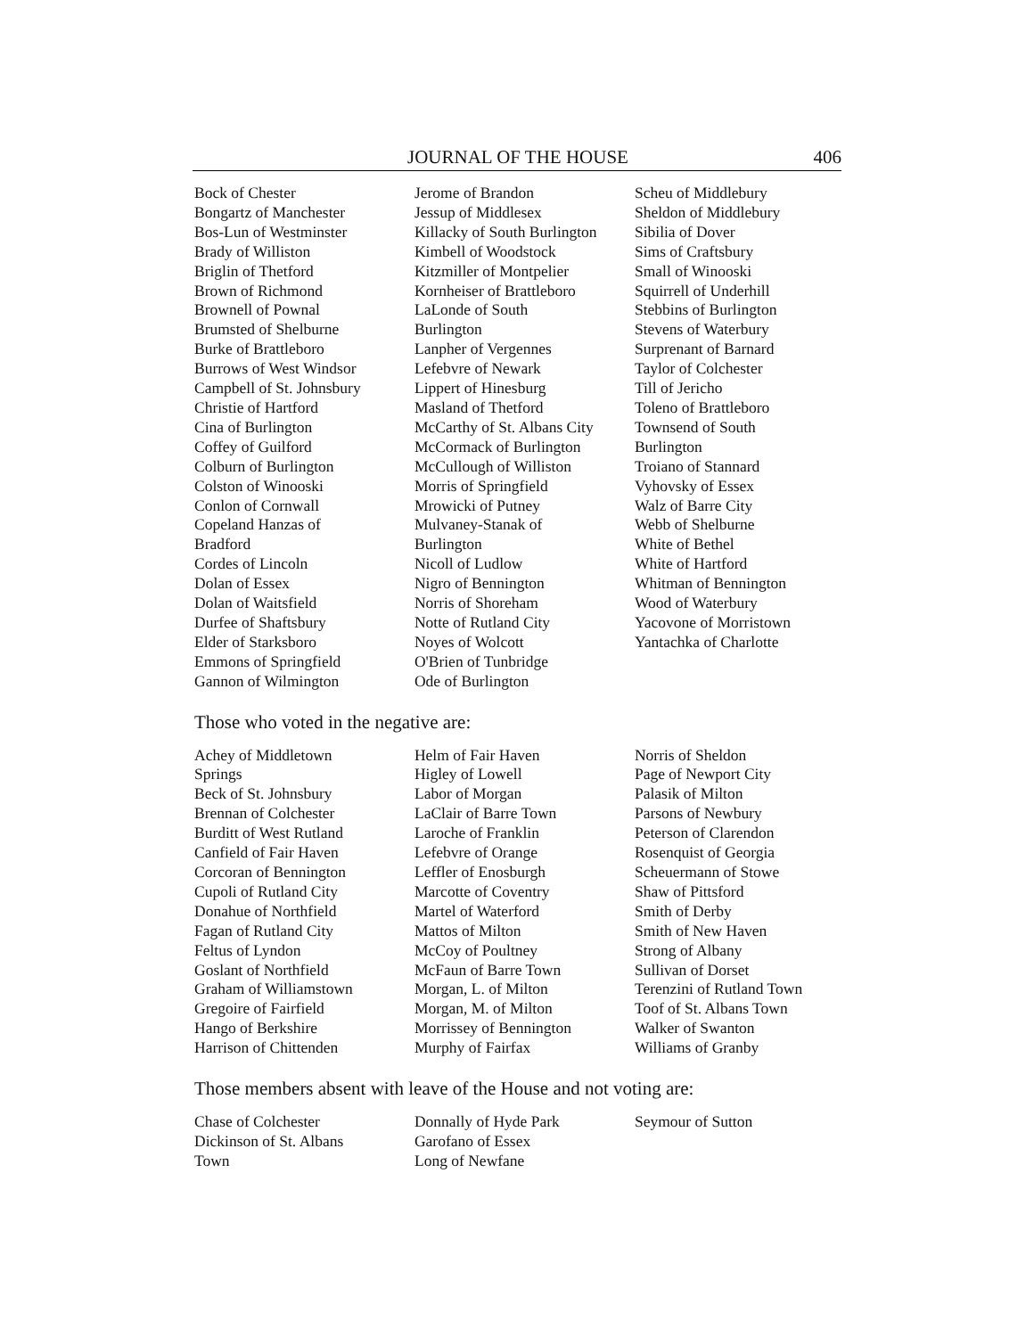JOURNAL OF THE HOUSE 406
Bock of Chester
Bongartz of Manchester
Bos-Lun of Westminster
Brady of Williston
Briglin of Thetford
Brown of Richmond
Brownell of Pownal
Brumsted of Shelburne
Burke of Brattleboro
Burrows of West Windsor
Campbell of St. Johnsbury
Christie of Hartford
Cina of Burlington
Coffey of Guilford
Colburn of Burlington
Colston of Winooski
Conlon of Cornwall
Copeland Hanzas of
Bradford
Cordes of Lincoln
Dolan of Essex
Dolan of Waitsfield
Durfee of Shaftsbury
Elder of Starksboro
Emmons of Springfield
Gannon of Wilmington
Jerome of Brandon
Jessup of Middlesex
Killacky of South Burlington
Kimbell of Woodstock
Kitzmiller of Montpelier
Kornheiser of Brattleboro
LaLonde of South
Burlington
Lanpher of Vergennes
Lefebvre of Newark
Lippert of Hinesburg
Masland of Thetford
McCarthy of St. Albans City
McCormack of Burlington
McCullough of Williston
Morris of Springfield
Mrowicki of Putney
Mulvaney-Stanak of
Burlington
Nicoll of Ludlow
Nigro of Bennington
Norris of Shoreham
Notte of Rutland City
Noyes of Wolcott
O'Brien of Tunbridge
Ode of Burlington
Scheu of Middlebury
Sheldon of Middlebury
Sibilia of Dover
Sims of Craftsbury
Small of Winooski
Squirrell of Underhill
Stebbins of Burlington
Stevens of Waterbury
Surprenant of Barnard
Taylor of Colchester
Till of Jericho
Toleno of Brattleboro
Townsend of South
Burlington
Troiano of Stannard
Vyhovsky of Essex
Walz of Barre City
Webb of Shelburne
White of Bethel
White of Hartford
Whitman of Bennington
Wood of Waterbury
Yacovone of Morristown
Yantachka of Charlotte
Those who voted in the negative are:
Achey of Middletown
Springs
Beck of St. Johnsbury
Brennan of Colchester
Burditt of West Rutland
Canfield of Fair Haven
Corcoran of Bennington
Cupoli of Rutland City
Donahue of Northfield
Fagan of Rutland City
Feltus of Lyndon
Goslant of Northfield
Graham of Williamstown
Gregoire of Fairfield
Hango of Berkshire
Harrison of Chittenden
Helm of Fair Haven
Higley of Lowell
Labor of Morgan
LaClair of Barre Town
Laroche of Franklin
Lefebvre of Orange
Leffler of Enosburgh
Marcotte of Coventry
Martel of Waterford
Mattos of Milton
McCoy of Poultney
McFaun of Barre Town
Morgan, L. of Milton
Morgan, M. of Milton
Morrissey of Bennington
Murphy of Fairfax
Norris of Sheldon
Page of Newport City
Palasik of Milton
Parsons of Newbury
Peterson of Clarendon
Rosenquist of Georgia
Scheuermann of Stowe
Shaw of Pittsford
Smith of Derby
Smith of New Haven
Strong of Albany
Sullivan of Dorset
Terenzini of Rutland Town
Toof of St. Albans Town
Walker of Swanton
Williams of Granby
Those members absent with leave of the House and not voting are:
Chase of Colchester
Dickinson of St. Albans
Town
Donnally of Hyde Park
Garofano of Essex
Long of Newfane
Seymour of Sutton